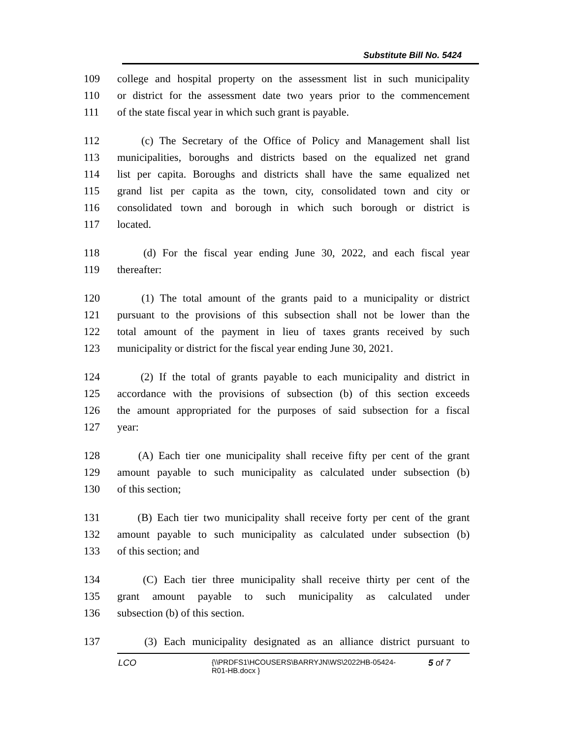Substitute Bill No. 5424
109 college and hospital property on the assessment list in such municipality
110 or district for the assessment date two years prior to the commencement
111 of the state fiscal year in which such grant is payable.
112 (c) The Secretary of the Office of Policy and Management shall list
113 municipalities, boroughs and districts based on the equalized net grand
114 list per capita. Boroughs and districts shall have the same equalized net
115 grand list per capita as the town, city, consolidated town and city or
116 consolidated town and borough in which such borough or district is
117 located.
118 (d) For the fiscal year ending June 30, 2022, and each fiscal year
119 thereafter:
120 (1) The total amount of the grants paid to a municipality or district
121 pursuant to the provisions of this subsection shall not be lower than the
122 total amount of the payment in lieu of taxes grants received by such
123 municipality or district for the fiscal year ending June 30, 2021.
124 (2) If the total of grants payable to each municipality and district in
125 accordance with the provisions of subsection (b) of this section exceeds
126 the amount appropriated for the purposes of said subsection for a fiscal
127 year:
128 (A) Each tier one municipality shall receive fifty per cent of the grant
129 amount payable to such municipality as calculated under subsection (b)
130 of this section;
131 (B) Each tier two municipality shall receive forty per cent of the grant
132 amount payable to such municipality as calculated under subsection (b)
133 of this section; and
134 (C) Each tier three municipality shall receive thirty per cent of the
135 grant amount payable to such municipality as calculated under
136 subsection (b) of this section.
137 (3) Each municipality designated as an alliance district pursuant to
LCO {\\PRDFS1\HCOUSERS\BARRYJN\WS\2022HB-05424-
R01-HB.docx } 5 of 7